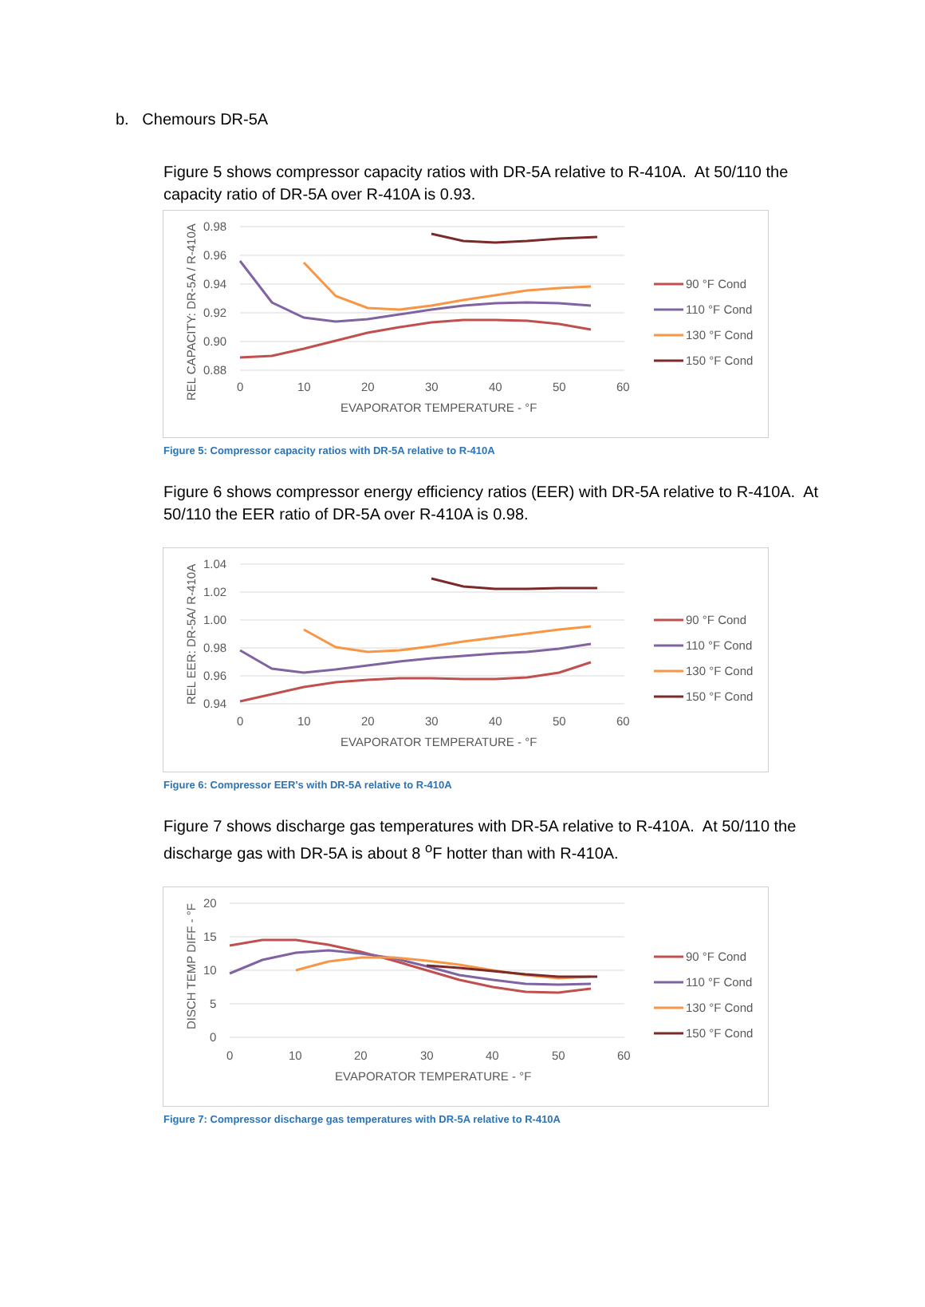b. Chemours DR-5A
Figure 5 shows compressor capacity ratios with DR-5A relative to R-410A. At 50/110 the capacity ratio of DR-5A over R-410A is 0.93.
0.98
0.96
0.94
0.92
0.90
0.88
0
10
20
30
40
50
60
EVAPORATOR TEMPERATURE - °F
REL CAPACITY: DR-5A / R-410A
90 °F Cond
110 °F Cond
130 °F Cond
150 °F Cond
Figure 5: Compressor capacity ratios with DR-5A relative to R-410A
Figure 6 shows compressor energy efficiency ratios (EER) with DR-5A relative to R-410A. At 50/110 the EER ratio of DR-5A over R-410A is 0.98.
1.04
1.02
1.00
0.98
0.96
0.94
0
10
20
30
40
50
60
EVAPORATOR TEMPERATURE - °F
REL EER: DR-5A/ R-410A
90 °F Cond
110 °F Cond
130 °F Cond
150 °F Cond
Figure 6: Compressor EER's with DR-5A relative to R-410A
Figure 7 shows discharge gas temperatures with DR-5A relative to R-410A. At 50/110 the discharge gas with DR-5A is about 8 <sup>o</sup>F hotter than with R-410A.
20
15
10
5
0
0
10
20
30
40
50
60
EVAPORATOR TEMPERATURE - °F
DISCH TEMP DIFF - °F
90 °F Cond
110 °F Cond
130 °F Cond
150 °F Cond
Figure 7: Compressor discharge gas temperatures with DR-5A relative to R-410A